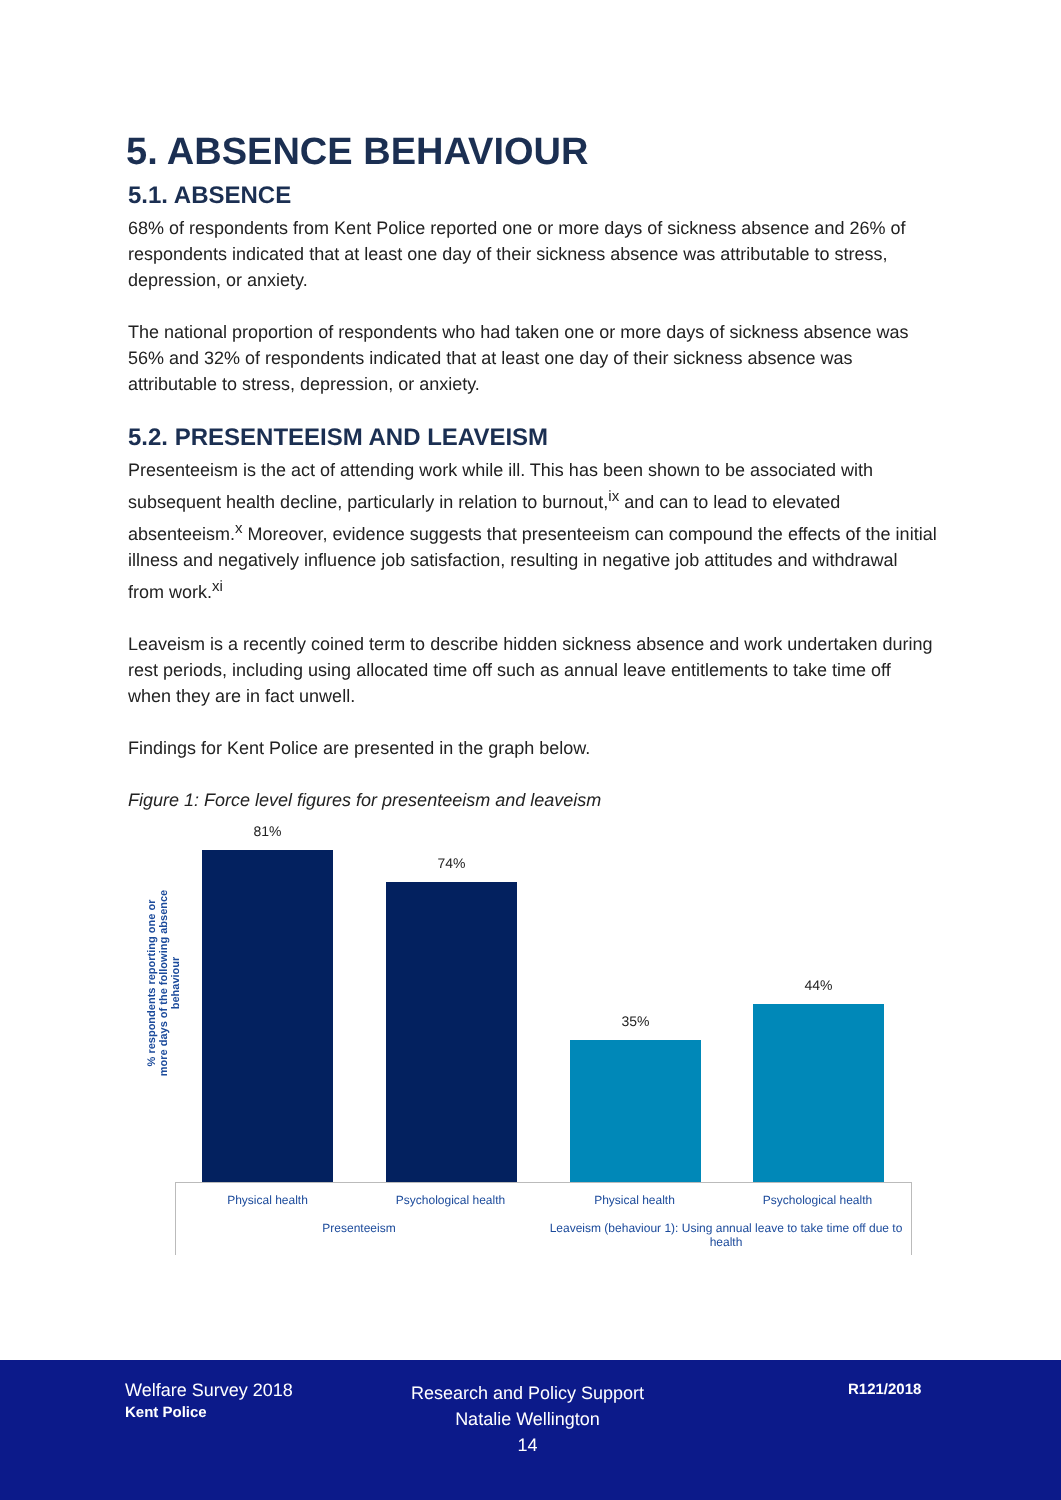5. ABSENCE BEHAVIOUR
5.1. ABSENCE
68% of respondents from Kent Police reported one or more days of sickness absence and 26% of respondents indicated that at least one day of their sickness absence was attributable to stress, depression, or anxiety.
The national proportion of respondents who had taken one or more days of sickness absence was 56% and 32% of respondents indicated that at least one day of their sickness absence was attributable to stress, depression, or anxiety.
5.2. PRESENTEEISM AND LEAVEISM
Presenteeism is the act of attending work while ill. This has been shown to be associated with subsequent health decline, particularly in relation to burnout,<sup>ix</sup> and can to lead to elevated absenteeism.<sup>x</sup> Moreover, evidence suggests that presenteeism can compound the effects of the initial illness and negatively influence job satisfaction, resulting in negative job attitudes and withdrawal from work.<sup>xi</sup>
Leaveism is a recently coined term to describe hidden sickness absence and work undertaken during rest periods, including using allocated time off such as annual leave entitlements to take time off when they are in fact unwell.
Findings for Kent Police are presented in the graph below.
Figure 1: Force level figures for presenteeism and leaveism
% respondents reporting one or more days of the following absence behaviour
81%
74%
35%
44%
Physical health Psychological health Physical health Psychological health
Presenteeism
Leaveism (behaviour 1): Using annual leave to take time off due to health
Welfare Survey 2018
Kent Police
Research and Policy Support
Natalie Wellington
14
R121/2018